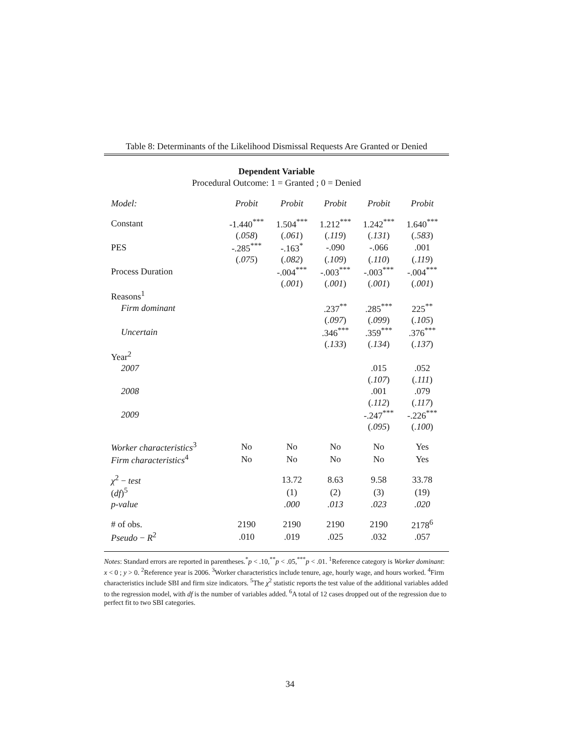Table 8: Determinants of the Likelihood Dismissal Requests Are Granted or Denied
Dependent Variable
Procedural Outcome: 1 = Granted ; 0 = Denied
| Model: | Probit | Probit | Probit | Probit | Probit |
| Constant | -1.440<sup>***</sup> | 1.504<sup>***</sup> | 1.212<sup>***</sup> | 1.242<sup>***</sup> | 1.640<sup>***</sup> |
| | ( .058 ) | ( .061 ) | ( .119 ) | ( .131 ) | ( .583 ) |
| PES | -.285<sup>***</sup> | -.163<sup>*</sup> | -.090 | -.066 | .001 |
| | ( .075 ) | ( .082 ) | ( .109 ) | ( .110 ) | ( .119 ) |
| Process Duration | | -.004<sup>***</sup> | -.003<sup>***</sup> | -.003<sup>***</sup> | -.004<sup>***</sup> |
| | | ( .001 ) | ( .001 ) | ( .001 ) | ( .001 ) |
| Reasons<sup>1</sup> | | | | | |
| Firm dominant | | | .237<sup>**</sup> | .285<sup>***</sup> | 225<sup>**</sup> |
| | | | ( .097 ) | ( .099 ) | ( .105 ) |
| Uncertain | | | .346<sup>***</sup> | .359<sup>***</sup> | .376<sup>***</sup> |
| | | | ( .133 ) | ( .134 ) | ( .137 ) |
| Year<sup>2</sup> | | | | | |
| 2007 | | | | .015 | .052 |
| | | | | ( .107 ) | ( .111 ) |
| 2008 | | | | .001 | .079 |
| | | | | ( .112 ) | ( .117 ) |
| 2009 | | | | -.247<sup>***</sup> | -.226<sup>***</sup> |
| | | | | ( .095 ) | ( .100 ) |
| Worker characteristics<sup>3</sup> | No | No | No | No | Yes |
| Firm characteristics<sup>4</sup> | No | No | No | No | Yes |
| χ<sup>2</sup> − test | | 13.72 | 8.63 | 9.58 | 33.78 |
| ( df )<sup>5</sup> | | (1) | (2) | (3) | (19) |
| p-value | | .000 | .013 | .023 | .020 |
| # of obs. | 2190 | 2190 | 2190 | 2190 | 2178<sup>6</sup> |
| Pseudo − R<sup>2</sup> | .010 | .019 | .025 | .032 | .057 |
Notes: Standard errors are reported in parentheses.<sup>*</sup>p < .10,<sup>**</sup>p < .05,<sup>***</sup>p < .01. <sup>1</sup>Reference category is Worker dominant: x < 0 ; y > 0. <sup>2</sup>Reference year is 2006. <sup>3</sup>Worker characteristics include tenure, age, hourly wage, and hours worked. <sup>4</sup>Firm characteristics include SBI and firm size indicators. <sup>5</sup>The χ<sup>2</sup> statistic reports the test value of the additional variables added to the regression model, with df is the number of variables added. <sup>6</sup>A total of 12 cases dropped out of the regression due to perfect fit to two SBI categories.
34